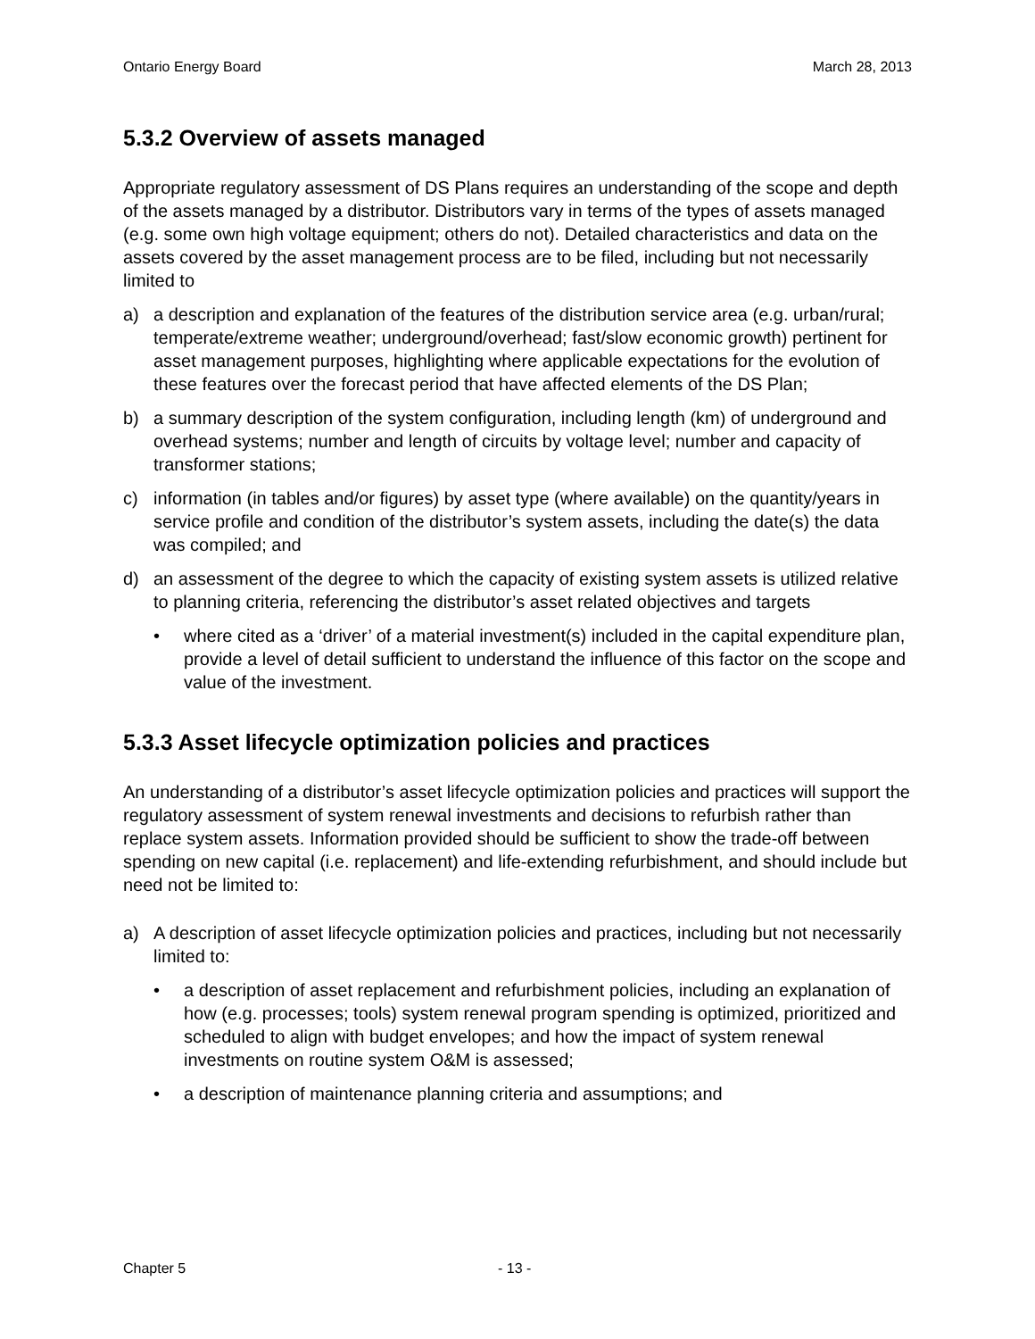Ontario Energy Board March 28, 2013
5.3.2 Overview of assets managed
Appropriate regulatory assessment of DS Plans requires an understanding of the scope and depth of the assets managed by a distributor. Distributors vary in terms of the types of assets managed (e.g. some own high voltage equipment; others do not). Detailed characteristics and data on the assets covered by the asset management process are to be filed, including but not necessarily limited to
a) a description and explanation of the features of the distribution service area (e.g. urban/rural; temperate/extreme weather; underground/overhead; fast/slow economic growth) pertinent for asset management purposes, highlighting where applicable expectations for the evolution of these features over the forecast period that have affected elements of the DS Plan;
b) a summary description of the system configuration, including length (km) of underground and overhead systems; number and length of circuits by voltage level; number and capacity of transformer stations;
c) information (in tables and/or figures) by asset type (where available) on the quantity/years in service profile and condition of the distributor’s system assets, including the date(s) the data was compiled; and
d) an assessment of the degree to which the capacity of existing system assets is utilized relative to planning criteria, referencing the distributor’s asset related objectives and targets
• where cited as a ‘driver’ of a material investment(s) included in the capital expenditure plan, provide a level of detail sufficient to understand the influence of this factor on the scope and value of the investment.
5.3.3 Asset lifecycle optimization policies and practices
An understanding of a distributor’s asset lifecycle optimization policies and practices will support the regulatory assessment of system renewal investments and decisions to refurbish rather than replace system assets. Information provided should be sufficient to show the trade-off between spending on new capital (i.e. replacement) and life-extending refurbishment, and should include but need not be limited to:
a) A description of asset lifecycle optimization policies and practices, including but not necessarily limited to:
• a description of asset replacement and refurbishment policies, including an explanation of how (e.g. processes; tools) system renewal program spending is optimized, prioritized and scheduled to align with budget envelopes; and how the impact of system renewal investments on routine system O&M is assessed;
• a description of maintenance planning criteria and assumptions; and
Chapter 5 - 13 -